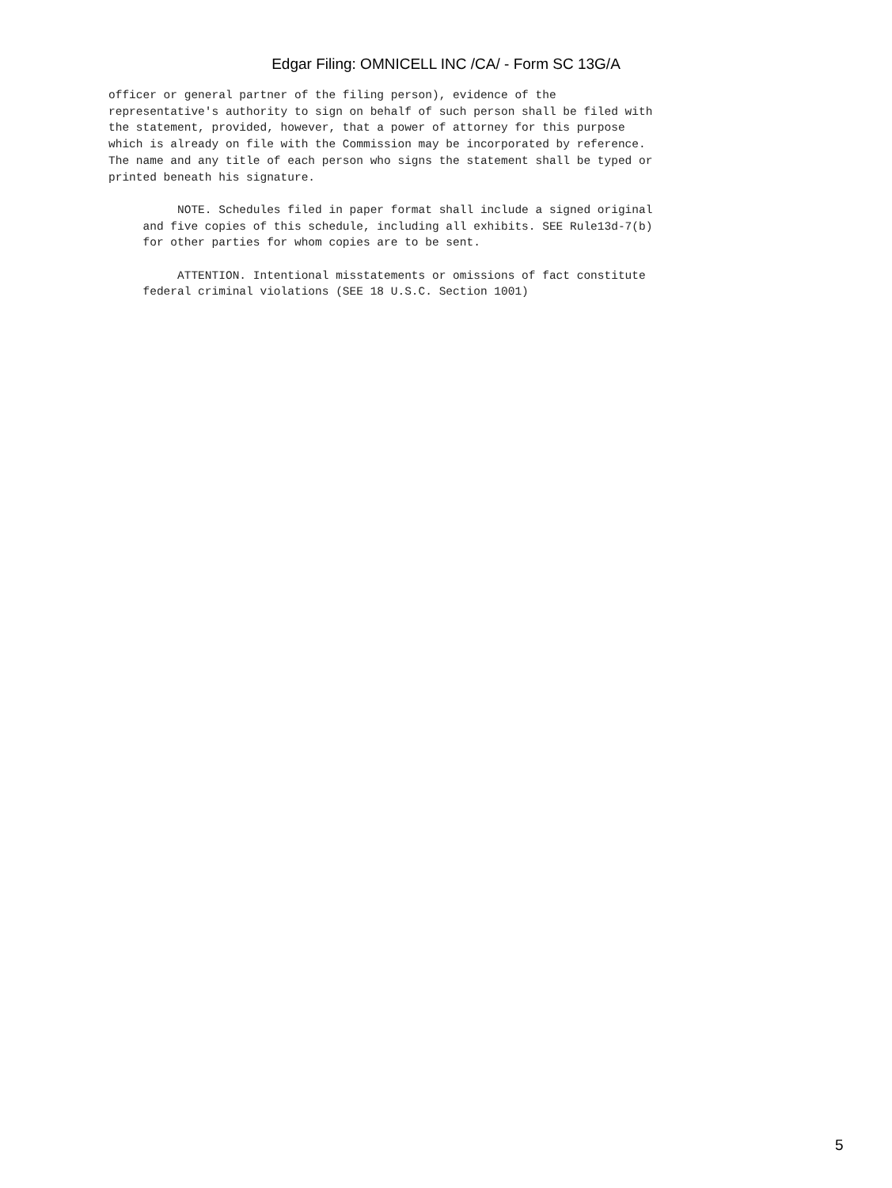Edgar Filing: OMNICELL INC /CA/ - Form SC 13G/A
officer or general partner of the filing person), evidence of the
representative's authority to sign on behalf of such person shall be filed with
the statement, provided, however, that a power of attorney for this purpose
which is already on file with the Commission may be incorporated by reference.
The name and any title of each person who signs the statement shall be typed or
printed beneath his signature.

          NOTE. Schedules filed in paper format shall include a signed original
     and five copies of this schedule, including all exhibits. SEE Rule13d-7(b)
     for other parties for whom copies are to be sent.

          ATTENTION. Intentional misstatements or omissions of fact constitute
     federal criminal violations (SEE 18 U.S.C. Section 1001)
5